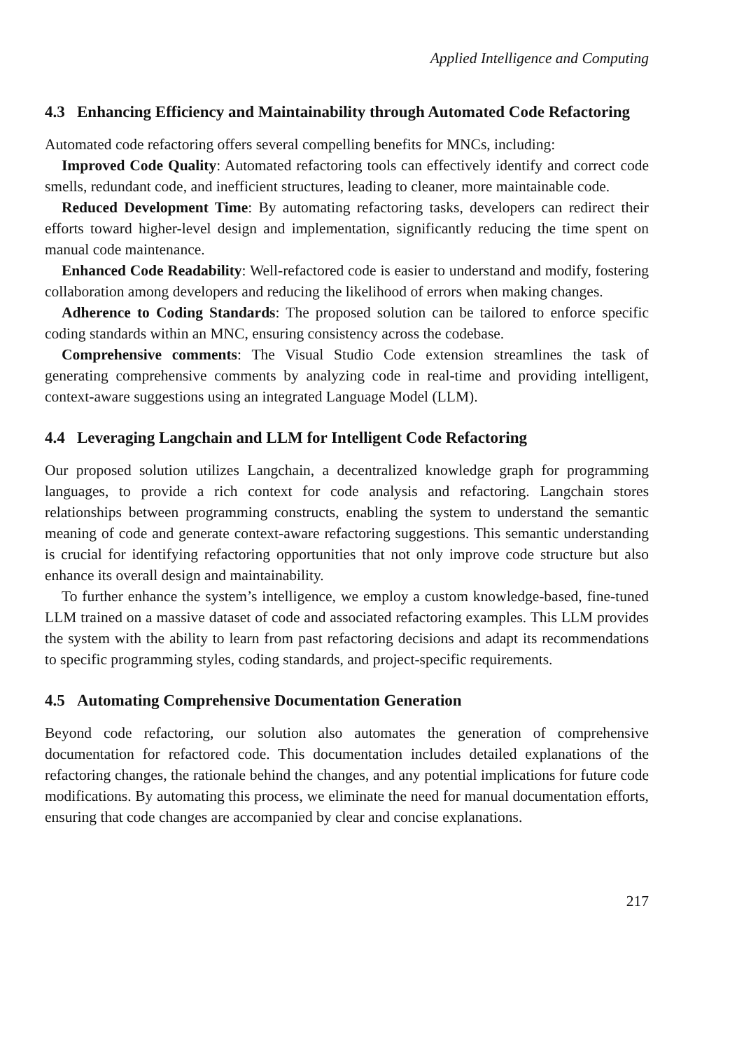Applied Intelligence and Computing
4.3 Enhancing Efficiency and Maintainability through Automated Code Refactoring
Automated code refactoring offers several compelling benefits for MNCs, including:
Improved Code Quality: Automated refactoring tools can effectively identify and correct code smells, redundant code, and inefficient structures, leading to cleaner, more maintainable code.
Reduced Development Time: By automating refactoring tasks, developers can redirect their efforts toward higher-level design and implementation, significantly reducing the time spent on manual code maintenance.
Enhanced Code Readability: Well-refactored code is easier to understand and modify, fostering collaboration among developers and reducing the likelihood of errors when making changes.
Adherence to Coding Standards: The proposed solution can be tailored to enforce specific coding standards within an MNC, ensuring consistency across the codebase.
Comprehensive comments: The Visual Studio Code extension streamlines the task of generating comprehensive comments by analyzing code in real-time and providing intelligent, context-aware suggestions using an integrated Language Model (LLM).
4.4 Leveraging Langchain and LLM for Intelligent Code Refactoring
Our proposed solution utilizes Langchain, a decentralized knowledge graph for programming languages, to provide a rich context for code analysis and refactoring. Langchain stores relationships between programming constructs, enabling the system to understand the semantic meaning of code and generate context-aware refactoring suggestions. This semantic understanding is crucial for identifying refactoring opportunities that not only improve code structure but also enhance its overall design and maintainability.
To further enhance the system’s intelligence, we employ a custom knowledge-based, fine-tuned LLM trained on a massive dataset of code and associated refactoring examples. This LLM provides the system with the ability to learn from past refactoring decisions and adapt its recommendations to specific programming styles, coding standards, and project-specific requirements.
4.5 Automating Comprehensive Documentation Generation
Beyond code refactoring, our solution also automates the generation of comprehensive documentation for refactored code. This documentation includes detailed explanations of the refactoring changes, the rationale behind the changes, and any potential implications for future code modifications. By automating this process, we eliminate the need for manual documentation efforts, ensuring that code changes are accompanied by clear and concise explanations.
217